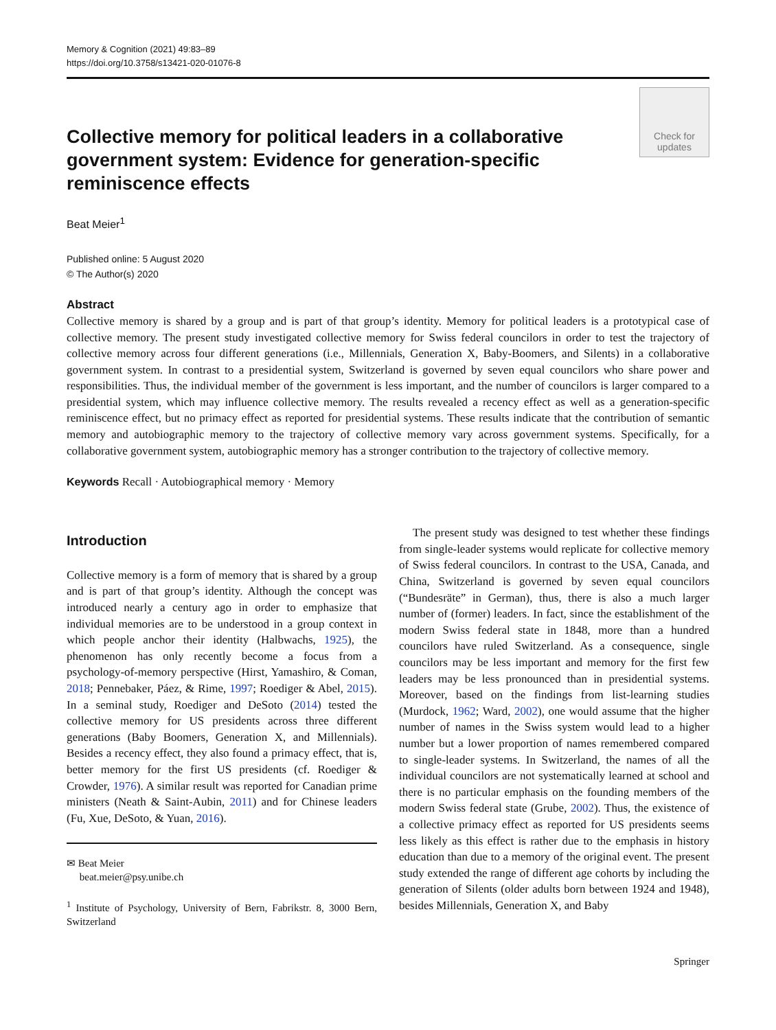Memory & Cognition (2021) 49:83–89
https://doi.org/10.3758/s13421-020-01076-8
Collective memory for political leaders in a collaborative government system: Evidence for generation-specific reminiscence effects
Check for
updates
Beat Meier<sup>1</sup>
Published online: 5 August 2020
© The Author(s) 2020
Abstract
Collective memory is shared by a group and is part of that group’s identity. Memory for political leaders is a prototypical case of collective memory. The present study investigated collective memory for Swiss federal councilors in order to test the trajectory of collective memory across four different generations (i.e., Millennials, Generation X, Baby-Boomers, and Silents) in a collaborative government system. In contrast to a presidential system, Switzerland is governed by seven equal councilors who share power and responsibilities. Thus, the individual member of the government is less important, and the number of councilors is larger compared to a presidential system, which may influence collective memory. The results revealed a recency effect as well as a generation-specific reminiscence effect, but no primacy effect as reported for presidential systems. These results indicate that the contribution of semantic memory and autobiographic memory to the trajectory of collective memory vary across government systems. Specifically, for a collaborative government system, autobiographic memory has a stronger contribution to the trajectory of collective memory.
Keywords Recall · Autobiographical memory · Memory
Introduction
Collective memory is a form of memory that is shared by a group and is part of that group’s identity. Although the concept was introduced nearly a century ago in order to emphasize that individual memories are to be understood in a group context in which people anchor their identity (Halbwachs, 1925), the phenomenon has only recently become a focus from a psychology-of-memory perspective (Hirst, Yamashiro, & Coman, 2018; Pennebaker, Páez, & Rime, 1997; Roediger & Abel, 2015). In a seminal study, Roediger and DeSoto (2014) tested the collective memory for US presidents across three different generations (Baby Boomers, Generation X, and Millennials). Besides a recency effect, they also found a primacy effect, that is, better memory for the first US presidents (cf. Roediger & Crowder, 1976). A similar result was reported for Canadian prime ministers (Neath & Saint-Aubin, 2011) and for Chinese leaders (Fu, Xue, DeSoto, & Yuan, 2016).
✉ Beat Meier
beat.meier@psy.unibe.ch
<sup>1</sup> Institute of Psychology, University of Bern, Fabrikstr. 8, 3000 Bern, Switzerland
The present study was designed to test whether these findings from single-leader systems would replicate for collective memory of Swiss federal councilors. In contrast to the USA, Canada, and China, Switzerland is governed by seven equal councilors (“Bundesräte” in German), thus, there is also a much larger number of (former) leaders. In fact, since the establishment of the modern Swiss federal state in 1848, more than a hundred councilors have ruled Switzerland. As a consequence, single councilors may be less important and memory for the first few leaders may be less pronounced than in presidential systems. Moreover, based on the findings from list-learning studies (Murdock, 1962; Ward, 2002), one would assume that the higher number of names in the Swiss system would lead to a higher number but a lower proportion of names remembered compared to single-leader systems. In Switzerland, the names of all the individual councilors are not systematically learned at school and there is no particular emphasis on the founding members of the modern Swiss federal state (Grube, 2002). Thus, the existence of a collective primacy effect as reported for US presidents seems less likely as this effect is rather due to the emphasis in history education than due to a memory of the original event. The present study extended the range of different age cohorts by including the generation of Silents (older adults born between 1924 and 1948), besides Millennials, Generation X, and Baby
Springer